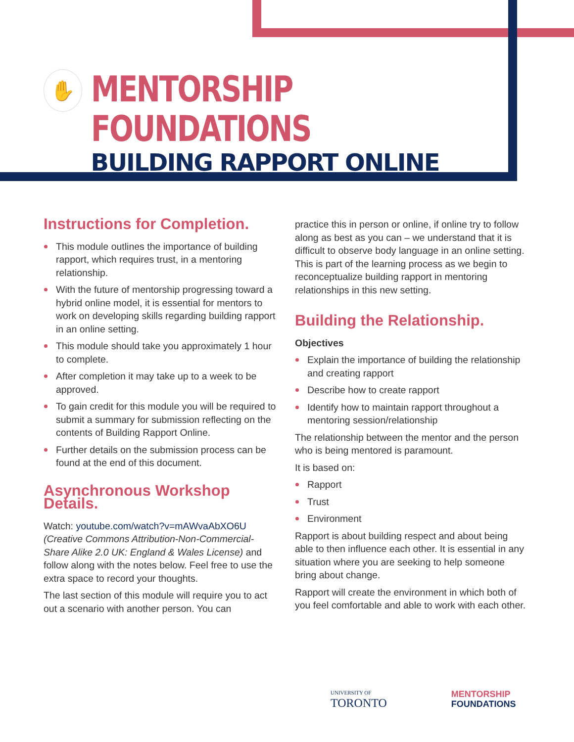✋
MENTORSHIP FOUNDATIONS
BUILDING RAPPORT ONLINE
Instructions for Completion.
This module outlines the importance of building rapport, which requires trust, in a mentoring relationship.
With the future of mentorship progressing toward a hybrid online model, it is essential for mentors to work on developing skills regarding building rapport in an online setting.
This module should take you approximately 1 hour to complete.
After completion it may take up to a week to be approved.
To gain credit for this module you will be required to submit a summary for submission reflecting on the contents of Building Rapport Online.
Further details on the submission process can be found at the end of this document.
Asynchronous Workshop Details.
Watch: youtube.com/watch?v=mAWvaAbXO6U (Creative Commons Attribution-Non-Commercial-Share Alike 2.0 UK: England & Wales License) and follow along with the notes below. Feel free to use the extra space to record your thoughts.
The last section of this module will require you to act out a scenario with another person. You can
practice this in person or online, if online try to follow along as best as you can – we understand that it is difficult to observe body language in an online setting. This is part of the learning process as we begin to reconceptualize building rapport in mentoring relationships in this new setting.
Building the Relationship.
Objectives
Explain the importance of building the relationship and creating rapport
Describe how to create rapport
Identify how to maintain rapport throughout a mentoring session/relationship
The relationship between the mentor and the person who is being mentored is paramount.
It is based on:
Rapport
Trust
Environment
Rapport is about building respect and about being able to then influence each other. It is essential in any situation where you are seeking to help someone bring about change.
Rapport will create the environment in which both of you feel comfortable and able to work with each other.
UNIVERSITY OF
TORONTO
MENTORSHIP
FOUNDATIONS